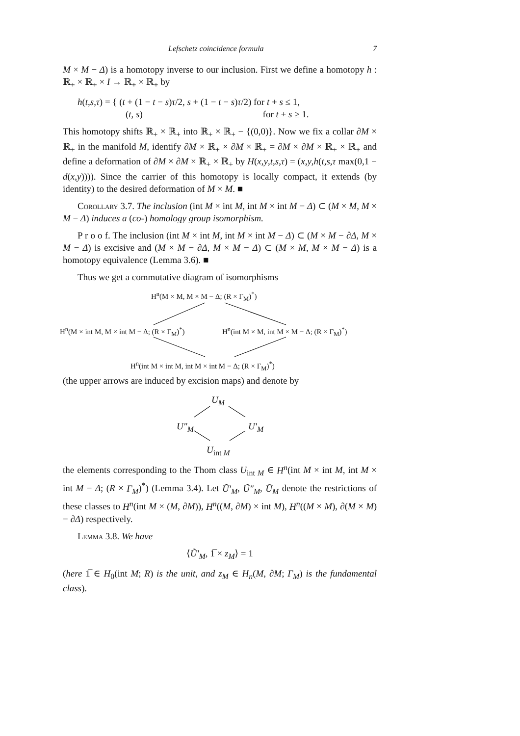Lefschetz coincidence formula 7
M × M − Δ) is a homotopy inverse to our inclusion. First we define a homotopy h : ℝ<sub>+</sub> × ℝ<sub>+</sub> × I → ℝ<sub>+</sub> × ℝ<sub>+</sub> by
h(t,s,τ) = { (t + (1 − t − s)τ/2, s + (1 − t − s)τ/2) for t + s ≤ 1,
(t, s) for t + s ≥ 1.
This homotopy shifts ℝ<sub>+</sub> × ℝ<sub>+</sub> into ℝ<sub>+</sub> × ℝ<sub>+</sub> − {(0,0)}. Now we fix a collar ∂M × ℝ<sub>+</sub> in the manifold M, identify ∂M × ℝ<sub>+</sub> × ∂M × ℝ<sub>+</sub> = ∂M × ∂M × ℝ<sub>+</sub> × ℝ<sub>+</sub> and define a deformation of ∂M × ∂M × ℝ<sub>+</sub> × ℝ<sub>+</sub> by H(x,y,t,s,τ) = (x,y,h(t,s,τ max(0,1 − d(x,y)))). Since the carrier of this homotopy is locally compact, it extends (by identity) to the desired deformation of M × M. ■
Corollary 3.7. The inclusion (int M × int M, int M × int M − Δ) ⊂ (M × M, M × M − Δ) induces a (co-) homology group isomorphism.
P r o o f. The inclusion (int M × int M, int M × int M − Δ) ⊂ (M × M − ∂Δ, M × M − Δ) is excisive and (M × M − ∂Δ, M × M − Δ) ⊂ (M × M, M × M − Δ) is a homotopy equivalence (Lemma 3.6). ■
Thus we get a commutative diagram of isomorphisms
H<sup>n</sup>(M × M, M × M − Δ; (R × Γ<sub>M</sub>)<sup>*</sup>)
H<sup>n</sup>(M × int M, M × int M − Δ; (R × Γ<sub>M</sub>)<sup>*</sup>) H<sup>n</sup>(int M × M, int M × M − Δ; (R × Γ<sub>M</sub>)<sup>*</sup>)
H<sup>n</sup>(int M × int M, int M × int M − Δ; (R × Γ<sub>M</sub>)<sup>*</sup>)
(the upper arrows are induced by excision maps) and denote by
U<sub>M</sub>
U″<sub>M</sub> U′<sub>M</sub>
U<sub>int M</sub>
the elements corresponding to the Thom class U<sub>int M</sub> ∈ H<sup>n</sup>(int M × int M, int M × int M − Δ; (R × Γ<sub>M</sub>)<sup>*</sup>) (Lemma 3.4). Let Ũ′<sub>M</sub>, Ũ″<sub>M</sub>, Ũ<sub>M</sub> denote the restrictions of these classes to H<sup>n</sup>(int M × (M, ∂M)), H<sup>n</sup>((M, ∂M) × int M), H<sup>n</sup>((M × M), ∂(M × M) − ∂Δ) respectively.
Lemma 3.8. We have
⟨Ũ′<sub>M</sub>, 1̅ × z<sub>M</sub>⟩ = 1
(here 1̅ ∈ H<sub>0</sub>(int M; R) is the unit, and z<sub>M</sub> ∈ H<sub>n</sub>(M, ∂M; Γ<sub>M</sub>) is the fundamental class).